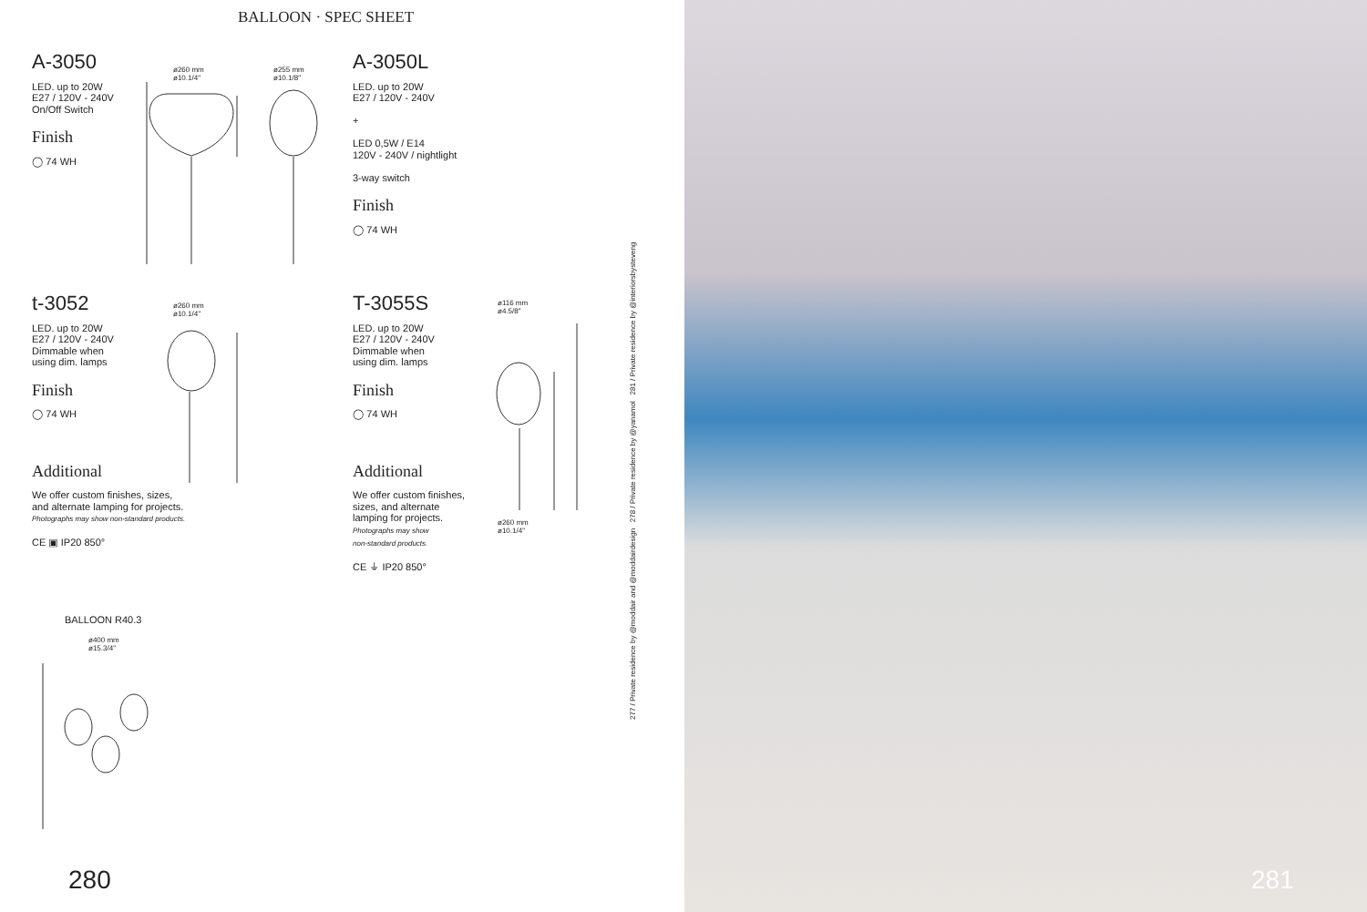BALLOON · SPEC SHEET
A-3050
LED. up to 20W
E27 / 120V - 240V
On/Off Switch
Finish
◯ 74 WH
A-3050L
LED. up to 20W
E27 / 120V - 240V
+
LED 0,5W / E14
120V - 240V / nightlight
3-way switch
Finish
◯ 74 WH
t-3052
LED. up to 20W
E27 / 120V - 240V
Dimmable when
using dim. lamps
Finish
◯ 74 WH
Additional
We offer custom finishes, sizes,
and alternate lamping for projects.
Photographs may show non-standard products.
CE ▣ IP20 850°
T-3055S
LED. up to 20W
E27 / 120V - 240V
Dimmable when
using dim. lamps
Finish
◯ 74 WH
Additional
We offer custom finishes,
sizes, and alternate
lamping for projects.
Photographs may show
non-standard products.
CE ⏚ IP20 850°
BALLOON R40.3
ø260 mm
ø10.1/4"
ø255 mm
ø10.1/8"
ø260 mm
ø10.1/4"
ø116 mm
ø4.5/8"
ø260 mm
ø10.1/4"
ø400 mm
ø15.3/4"
277 / Private residence by @moddair and @moddairdesign 278 / Private residence by @yanamol 281 / Private residence by @interiorsbysteveng
280
281